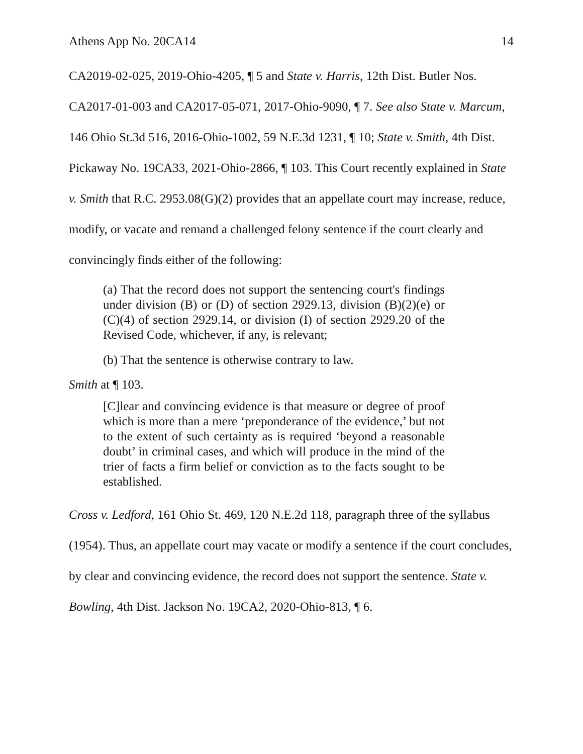Athens App No. 20CA14 14
CA2019-02-025, 2019-Ohio-4205, ¶ 5 and State v. Harris, 12th Dist. Butler Nos. CA2017-01-003 and CA2017-05-071, 2017-Ohio-9090, ¶ 7. See also State v. Marcum, 146 Ohio St.3d 516, 2016-Ohio-1002, 59 N.E.3d 1231, ¶ 10; State v. Smith, 4th Dist. Pickaway No. 19CA33, 2021-Ohio-2866, ¶ 103. This Court recently explained in State v. Smith that R.C. 2953.08(G)(2) provides that an appellate court may increase, reduce, modify, or vacate and remand a challenged felony sentence if the court clearly and convincingly finds either of the following:
(a) That the record does not support the sentencing court's findings under division (B) or (D) of section 2929.13, division (B)(2)(e) or (C)(4) of section 2929.14, or division (I) of section 2929.20 of the Revised Code, whichever, if any, is relevant;
(b) That the sentence is otherwise contrary to law.
Smith at ¶ 103.
[C]lear and convincing evidence is that measure or degree of proof which is more than a mere ‘preponderance of the evidence,’ but not to the extent of such certainty as is required ‘beyond a reasonable doubt’ in criminal cases, and which will produce in the mind of the trier of facts a firm belief or conviction as to the facts sought to be established.
Cross v. Ledford, 161 Ohio St. 469, 120 N.E.2d 118, paragraph three of the syllabus (1954). Thus, an appellate court may vacate or modify a sentence if the court concludes, by clear and convincing evidence, the record does not support the sentence. State v. Bowling, 4th Dist. Jackson No. 19CA2, 2020-Ohio-813, ¶ 6.